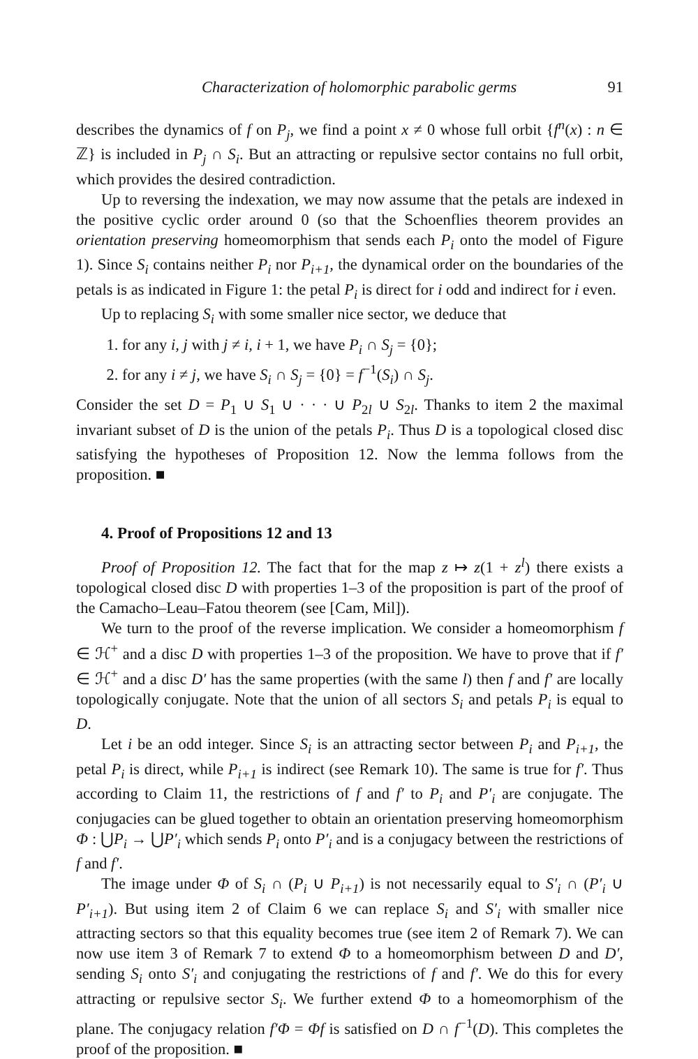Characterization of holomorphic parabolic germs 91
describes the dynamics of f on P<sub>j</sub>, we find a point x ≠ 0 whose full orbit {f<sup>n</sup>(x) : n ∈ ℤ} is included in P<sub>j</sub> ∩ S<sub>i</sub>. But an attracting or repulsive sector contains no full orbit, which provides the desired contradiction.
Up to reversing the indexation, we may now assume that the petals are indexed in the positive cyclic order around 0 (so that the Schoenflies theorem provides an orientation preserving homeomorphism that sends each P<sub>i</sub> onto the model of Figure 1). Since S<sub>i</sub> contains neither P<sub>i</sub> nor P<sub>i+1</sub>, the dynamical order on the boundaries of the petals is as indicated in Figure 1: the petal P<sub>i</sub> is direct for i odd and indirect for i even.
Up to replacing S<sub>i</sub> with some smaller nice sector, we deduce that
1. for any i, j with j ≠ i, i + 1, we have P<sub>i</sub> ∩ S<sub>j</sub> = {0};
2. for any i ≠ j, we have S<sub>i</sub> ∩ S<sub>j</sub> = {0} = f<sup>−1</sup>(S<sub>i</sub>) ∩ S<sub>j</sub>.
Consider the set D = P<sub>1</sub> ∪ S<sub>1</sub> ∪ · · · ∪ P<sub>2l</sub> ∪ S<sub>2l</sub>. Thanks to item 2 the maximal invariant subset of D is the union of the petals P<sub>i</sub>. Thus D is a topological closed disc satisfying the hypotheses of Proposition 12. Now the lemma follows from the proposition. ■
4. Proof of Propositions 12 and 13
Proof of Proposition 12. The fact that for the map z ↦ z(1 + z<sup>l</sup>) there exists a topological closed disc D with properties 1–3 of the proposition is part of the proof of the Camacho–Leau–Fatou theorem (see [Cam, Mil]).
We turn to the proof of the reverse implication. We consider a homeomorphism f ∈ ℋ<sup>+</sup> and a disc D with properties 1–3 of the proposition. We have to prove that if f′ ∈ ℋ<sup>+</sup> and a disc D′ has the same properties (with the same l) then f and f′ are locally topologically conjugate. Note that the union of all sectors S<sub>i</sub> and petals P<sub>i</sub> is equal to D.
Let i be an odd integer. Since S<sub>i</sub> is an attracting sector between P<sub>i</sub> and P<sub>i+1</sub>, the petal P<sub>i</sub> is direct, while P<sub>i+1</sub> is indirect (see Remark 10). The same is true for f′. Thus according to Claim 11, the restrictions of f and f′ to P<sub>i</sub> and P′<sub>i</sub> are conjugate. The conjugacies can be glued together to obtain an orientation preserving homeomorphism Φ : ⋃P<sub>i</sub> → ⋃P′<sub>i</sub> which sends P<sub>i</sub> onto P′<sub>i</sub> and is a conjugacy between the restrictions of f and f′.
The image under Φ of S<sub>i</sub> ∩ (P<sub>i</sub> ∪ P<sub>i+1</sub>) is not necessarily equal to S′<sub>i</sub> ∩ (P′<sub>i</sub> ∪ P′<sub>i+1</sub>). But using item 2 of Claim 6 we can replace S<sub>i</sub> and S′<sub>i</sub> with smaller nice attracting sectors so that this equality becomes true (see item 2 of Remark 7). We can now use item 3 of Remark 7 to extend Φ to a homeomorphism between D and D′, sending S<sub>i</sub> onto S′<sub>i</sub> and conjugating the restrictions of f and f′. We do this for every attracting or repulsive sector S<sub>i</sub>. We further extend Φ to a homeomorphism of the plane. The conjugacy relation f′Φ = Φf is satisfied on D ∩ f<sup>−1</sup>(D). This completes the proof of the proposition. ■